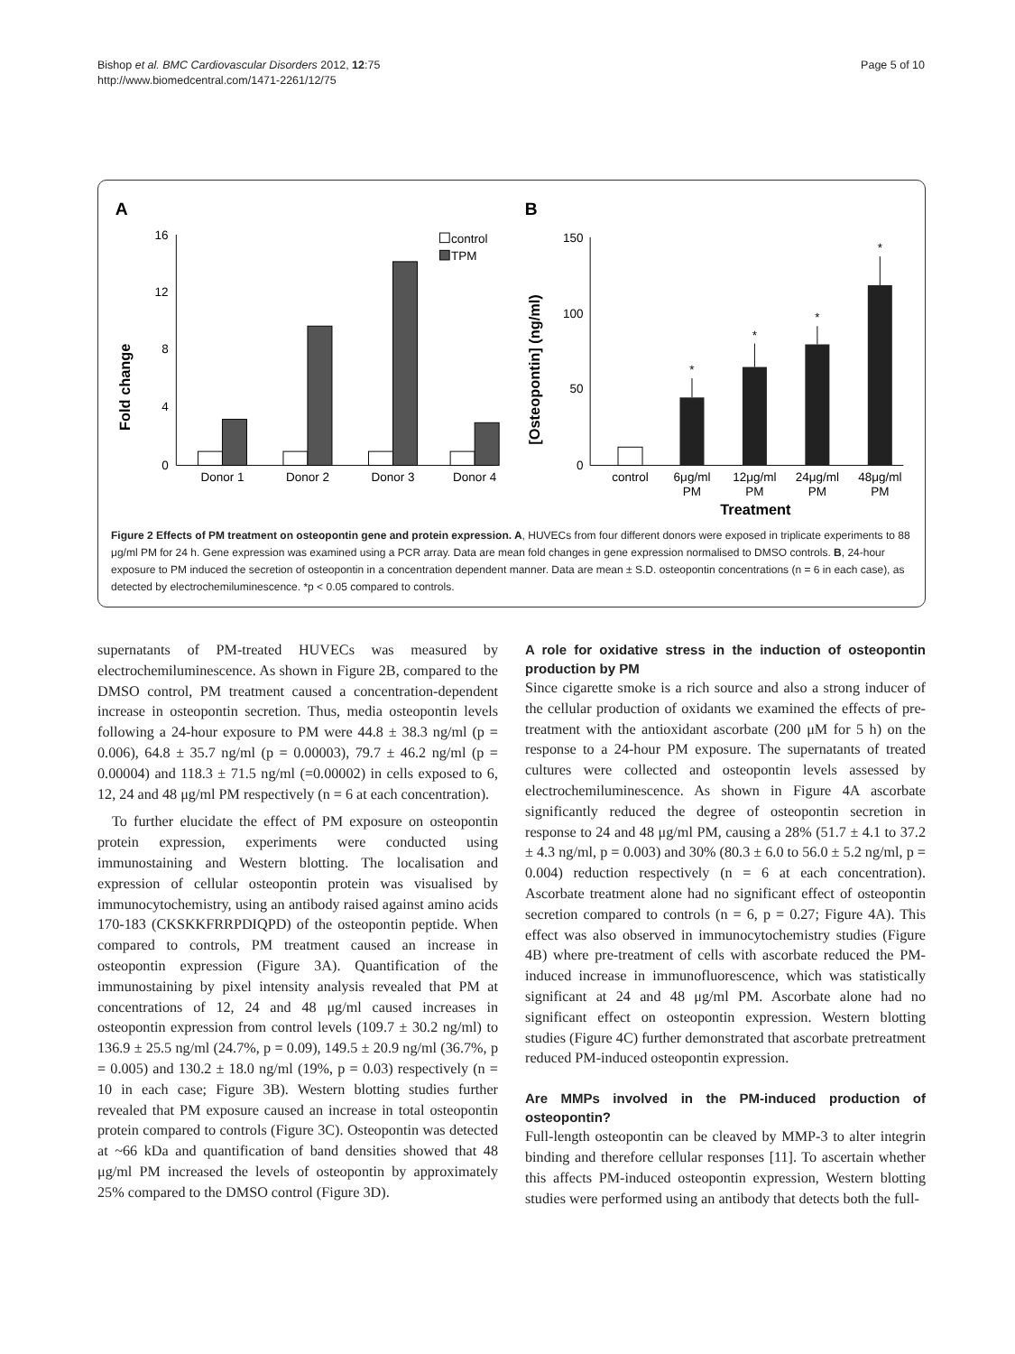Bishop et al. BMC Cardiovascular Disorders 2012, 12:75
http://www.biomedcentral.com/1471-2261/12/75
Page 5 of 10
A
Fold change
16
12
8
4
0
Donor 1
Donor 2
Donor 3
Donor 4
control
TPM
B
[Osteopontin] (ng/ml)
150
100
50
0
*
*
*
*
control
6μg/ml
PM
12μg/ml
PM
24μg/ml
PM
48μg/ml
PM
Treatment
Figure 2 Effects of PM treatment on osteopontin gene and protein expression. A, HUVECs from four different donors were exposed in triplicate experiments to 88 μg/ml PM for 24 h. Gene expression was examined using a PCR array. Data are mean fold changes in gene expression normalised to DMSO controls. B, 24-hour exposure to PM induced the secretion of osteopontin in a concentration dependent manner. Data are mean ± S.D. osteopontin concentrations (n = 6 in each case), as detected by electrochemiluminescence. *p < 0.05 compared to controls.
supernatants of PM-treated HUVECs was measured by electrochemiluminescence. As shown in Figure 2B, compared to the DMSO control, PM treatment caused a concentration-dependent increase in osteopontin secretion. Thus, media osteopontin levels following a 24-hour exposure to PM were 44.8 ± 38.3 ng/ml (p = 0.006), 64.8 ± 35.7 ng/ml (p = 0.00003), 79.7 ± 46.2 ng/ml (p = 0.00004) and 118.3 ± 71.5 ng/ml (=0.00002) in cells exposed to 6, 12, 24 and 48 μg/ml PM respectively (n = 6 at each concentration).
To further elucidate the effect of PM exposure on osteopontin protein expression, experiments were conducted using immunostaining and Western blotting. The localisation and expression of cellular osteopontin protein was visualised by immunocytochemistry, using an antibody raised against amino acids 170-183 (CKSKKFRRPDIQPD) of the osteopontin peptide. When compared to controls, PM treatment caused an increase in osteopontin expression (Figure 3A). Quantification of the immunostaining by pixel intensity analysis revealed that PM at concentrations of 12, 24 and 48 μg/ml caused increases in osteopontin expression from control levels (109.7 ± 30.2 ng/ml) to 136.9 ± 25.5 ng/ml (24.7%, p = 0.09), 149.5 ± 20.9 ng/ml (36.7%, p = 0.005) and 130.2 ± 18.0 ng/ml (19%, p = 0.03) respectively (n = 10 in each case; Figure 3B). Western blotting studies further revealed that PM exposure caused an increase in total osteopontin protein compared to controls (Figure 3C). Osteopontin was detected at ~66 kDa and quantification of band densities showed that 48 μg/ml PM increased the levels of osteopontin by approximately 25% compared to the DMSO control (Figure 3D).
A role for oxidative stress in the induction of osteopontin production by PM
Since cigarette smoke is a rich source and also a strong inducer of the cellular production of oxidants we examined the effects of pre-treatment with the antioxidant ascorbate (200 μM for 5 h) on the response to a 24-hour PM exposure. The supernatants of treated cultures were collected and osteopontin levels assessed by electrochemiluminescence. As shown in Figure 4A ascorbate significantly reduced the degree of osteopontin secretion in response to 24 and 48 μg/ml PM, causing a 28% (51.7 ± 4.1 to 37.2 ± 4.3 ng/ml, p = 0.003) and 30% (80.3 ± 6.0 to 56.0 ± 5.2 ng/ml, p = 0.004) reduction respectively (n = 6 at each concentration). Ascorbate treatment alone had no significant effect of osteopontin secretion compared to controls (n = 6, p = 0.27; Figure 4A). This effect was also observed in immunocytochemistry studies (Figure 4B) where pre-treatment of cells with ascorbate reduced the PM-induced increase in immunofluorescence, which was statistically significant at 24 and 48 μg/ml PM. Ascorbate alone had no significant effect on osteopontin expression. Western blotting studies (Figure 4C) further demonstrated that ascorbate pretreatment reduced PM-induced osteopontin expression.
Are MMPs involved in the PM-induced production of osteopontin?
Full-length osteopontin can be cleaved by MMP-3 to alter integrin binding and therefore cellular responses [11]. To ascertain whether this affects PM-induced osteopontin expression, Western blotting studies were performed using an antibody that detects both the full-